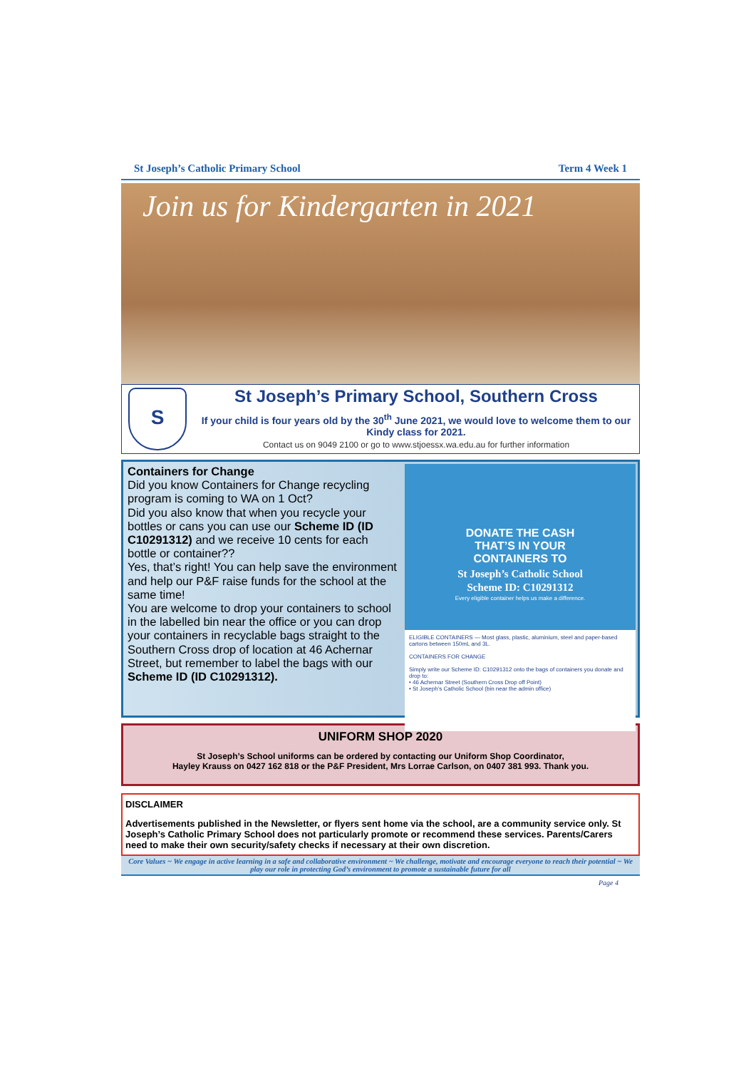St Joseph’s Catholic Primary School Term 4 Week 1
Join us for Kindergarten in 2021
S
St Joseph’s Primary School, Southern Cross
If your child is four years old by the 30<sup>th</sup> June 2021, we would love to welcome them to our Kindy class for 2021.
Contact us on 9049 2100 or go to www.stjoessx.wa.edu.au for further information
Containers for Change
Did you know Containers for Change recycling program is coming to WA on 1 Oct?
Did you also know that when you recycle your bottles or cans you can use our Scheme ID (ID C10291312) and we receive 10 cents for each bottle or container??
Yes, that’s right! You can help save the environment and help our P&F raise funds for the school at the same time!
You are welcome to drop your containers to school in the labelled bin near the office or you can drop your containers in recyclable bags straight to the Southern Cross drop of location at 46 Achernar Street, but remember to label the bags with our Scheme ID (ID C10291312).
DONATE THE CASH
THAT’S IN YOUR
CONTAINERS TO
St Joseph’s Catholic School
Scheme ID: C10291312
Every eligible container helps us make a difference.
ELIGIBLE CONTAINERS — Most glass, plastic, aluminium, steel and paper-based cartons between 150mL and 3L.
CONTAINERS FOR CHANGE
Simply write our Scheme ID: C10291312 onto the bags of containers you donate and drop to:
• 46 Achernar Street (Southern Cross Drop off Point)
• St Joseph’s Catholic School (bin near the admin office)
UNIFORM SHOP 2020
St Joseph’s School uniforms can be ordered by contacting our Uniform Shop Coordinator,
Hayley Krauss on 0427 162 818 or the P&F President, Mrs Lorrae Carlson, on 0407 381 993. Thank you.
DISCLAIMER
Advertisements published in the Newsletter, or flyers sent home via the school, are a community service only. St Joseph’s Catholic Primary School does not particularly promote or recommend these services. Parents/Carers need to make their own security/safety checks if necessary at their own discretion.
Core Values ~ We engage in active learning in a safe and collaborative environment ~ We challenge, motivate and encourage everyone to reach their potential ~ We play our role in protecting God’s environment to promote a sustainable future for all
Page 4